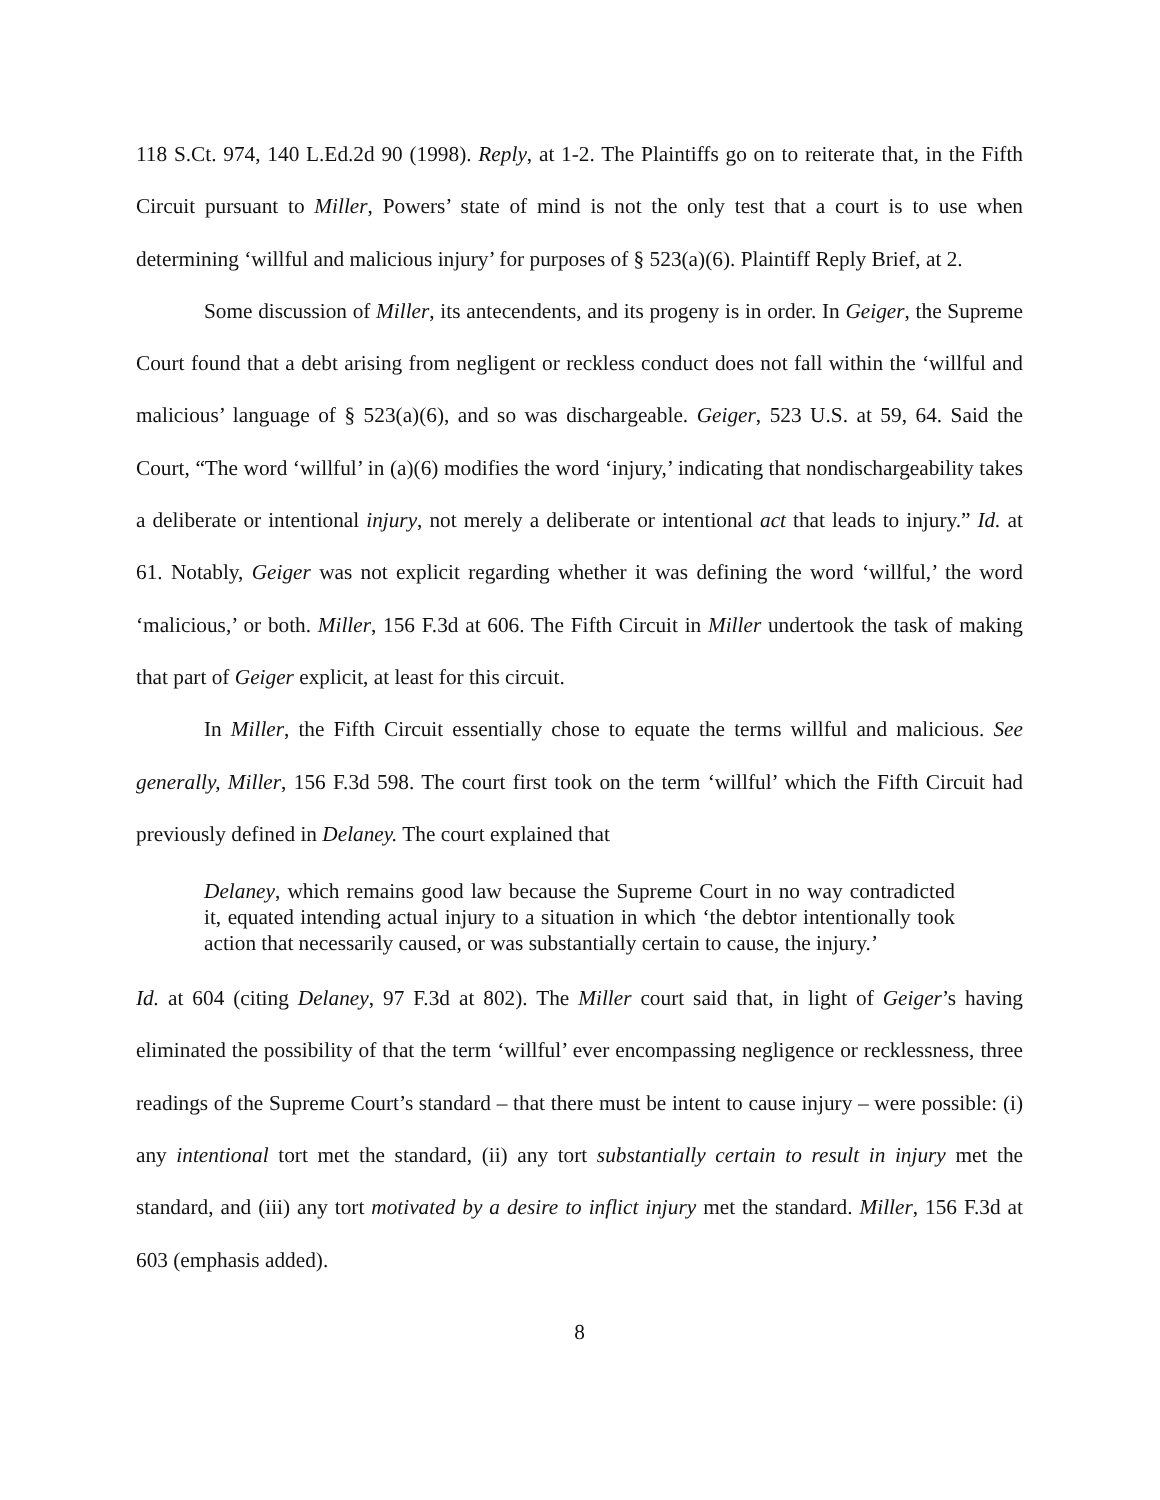118 S.Ct. 974, 140 L.Ed.2d 90 (1998). Reply, at 1-2. The Plaintiffs go on to reiterate that, in the Fifth Circuit pursuant to Miller, Powers’ state of mind is not the only test that a court is to use when determining ‘willful and malicious injury’ for purposes of § 523(a)(6). Plaintiff Reply Brief, at 2.
Some discussion of Miller, its antecendents, and its progeny is in order. In Geiger, the Supreme Court found that a debt arising from negligent or reckless conduct does not fall within the ‘willful and malicious’ language of § 523(a)(6), and so was dischargeable. Geiger, 523 U.S. at 59, 64. Said the Court, “The word ‘willful’ in (a)(6) modifies the word ‘injury,’ indicating that nondischargeability takes a deliberate or intentional injury, not merely a deliberate or intentional act that leads to injury.” Id. at 61. Notably, Geiger was not explicit regarding whether it was defining the word ‘willful,’ the word ‘malicious,’ or both. Miller, 156 F.3d at 606. The Fifth Circuit in Miller undertook the task of making that part of Geiger explicit, at least for this circuit.
In Miller, the Fifth Circuit essentially chose to equate the terms willful and malicious. See generally, Miller, 156 F.3d 598. The court first took on the term ‘willful’ which the Fifth Circuit had previously defined in Delaney. The court explained that
Delaney, which remains good law because the Supreme Court in no way contradicted it, equated intending actual injury to a situation in which ‘the debtor intentionally took action that necessarily caused, or was substantially certain to cause, the injury.’
Id. at 604 (citing Delaney, 97 F.3d at 802). The Miller court said that, in light of Geiger’s having eliminated the possibility of that the term ‘willful’ ever encompassing negligence or recklessness, three readings of the Supreme Court’s standard – that there must be intent to cause injury – were possible: (i) any intentional tort met the standard, (ii) any tort substantially certain to result in injury met the standard, and (iii) any tort motivated by a desire to inflict injury met the standard. Miller, 156 F.3d at 603 (emphasis added).
8